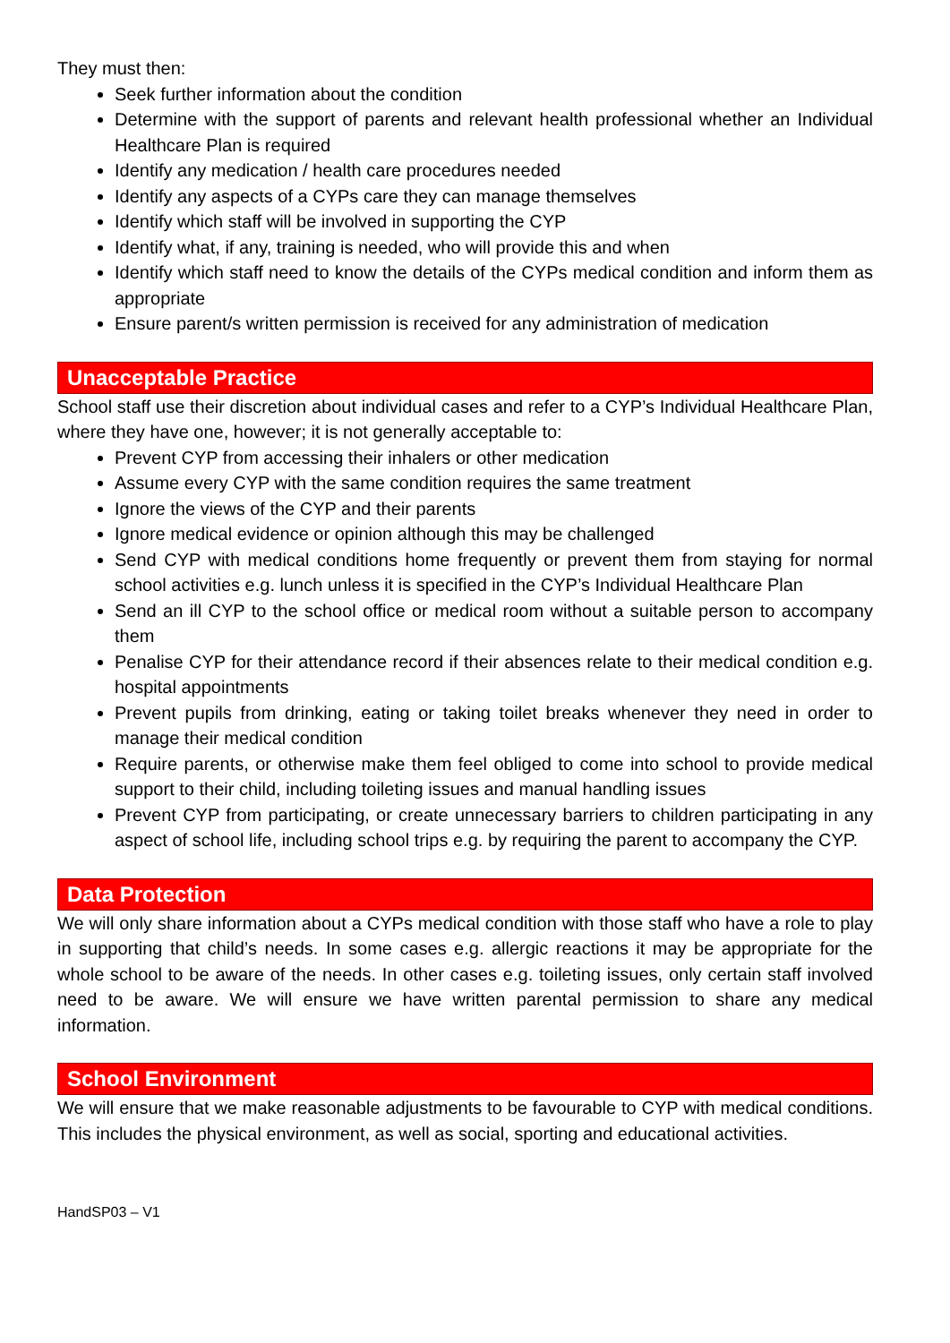They must then:
Seek further information about the condition
Determine with the support of parents and relevant health professional whether an Individual Healthcare Plan is required
Identify any medication / health care procedures needed
Identify any aspects of a CYPs care they can manage themselves
Identify which staff will be involved in supporting the CYP
Identify what, if any, training is needed, who will provide this and when
Identify which staff need to know the details of the CYPs medical condition and inform them as appropriate
Ensure parent/s written permission is received for any administration of medication
Unacceptable Practice
School staff use their discretion about individual cases and refer to a CYP’s Individual Healthcare Plan, where they have one, however; it is not generally acceptable to:
Prevent CYP from accessing their inhalers or other medication
Assume every CYP with the same condition requires the same treatment
Ignore the views of the CYP and their parents
Ignore medical evidence or opinion although this may be challenged
Send CYP with medical conditions home frequently or prevent them from staying for normal school activities e.g. lunch unless it is specified in the CYP’s Individual Healthcare Plan
Send an ill CYP to the school office or medical room without a suitable person to accompany them
Penalise CYP for their attendance record if their absences relate to their medical condition e.g. hospital appointments
Prevent pupils from drinking, eating or taking toilet breaks whenever they need in order to manage their medical condition
Require parents, or otherwise make them feel obliged to come into school to provide medical support to their child, including toileting issues and manual handling issues
Prevent CYP from participating, or create unnecessary barriers to children participating in any aspect of school life, including school trips e.g. by requiring the parent to accompany the CYP.
Data Protection
We will only share information about a CYPs medical condition with those staff who have a role to play in supporting that child’s needs. In some cases e.g. allergic reactions it may be appropriate for the whole school to be aware of the needs. In other cases e.g. toileting issues, only certain staff involved need to be aware. We will ensure we have written parental permission to share any medical information.
School Environment
We will ensure that we make reasonable adjustments to be favourable to CYP with medical conditions. This includes the physical environment, as well as social, sporting and educational activities.
HandSP03 – V1